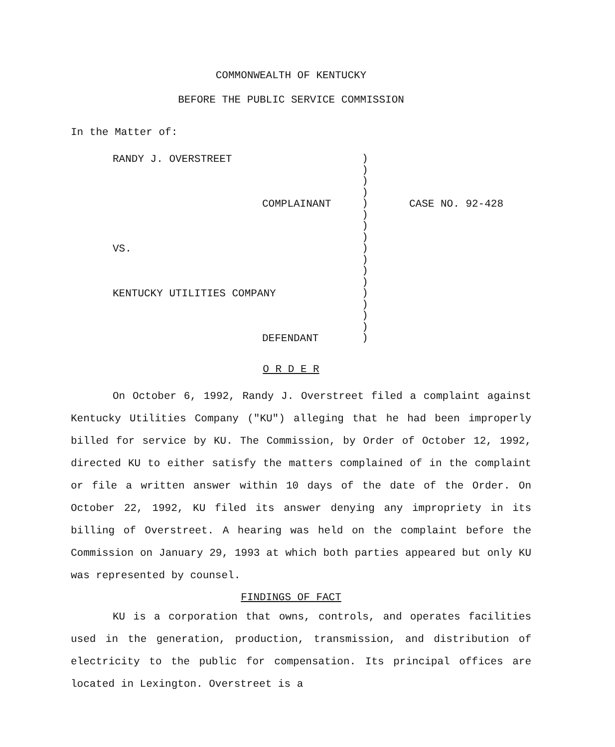COMMONWEALTH OF KENTUCKY
BEFORE THE PUBLIC SERVICE COMMISSION
In the Matter of:
RANDY J. OVERSTREET
COMPLAINANT
VS.
KENTUCKY UTILITIES COMPANY
DEFENDANT
)
)
)
)
)
)
)
)
)
)
)
)
)
)
)
)
)
CASE NO. 92-428
O R D E R
On October 6, 1992, Randy J. Overstreet filed a complaint against Kentucky Utilities Company ("KU") alleging that he had been improperly billed for service by KU. The Commission, by Order of October 12, 1992, directed KU to either satisfy the matters complained of in the complaint or file a written answer within 10 days of the date of the Order. On October 22, 1992, KU filed its answer denying any impropriety in its billing of Overstreet. A hearing was held on the complaint before the Commission on January 29, 1993 at which both parties appeared but only KU was represented by counsel.
FINDINGS OF FACT
KU is a corporation that owns, controls, and operates facilities used in the generation, production, transmission, and distribution of electricity to the public for compensation. Its principal offices are located in Lexington. Overstreet is a